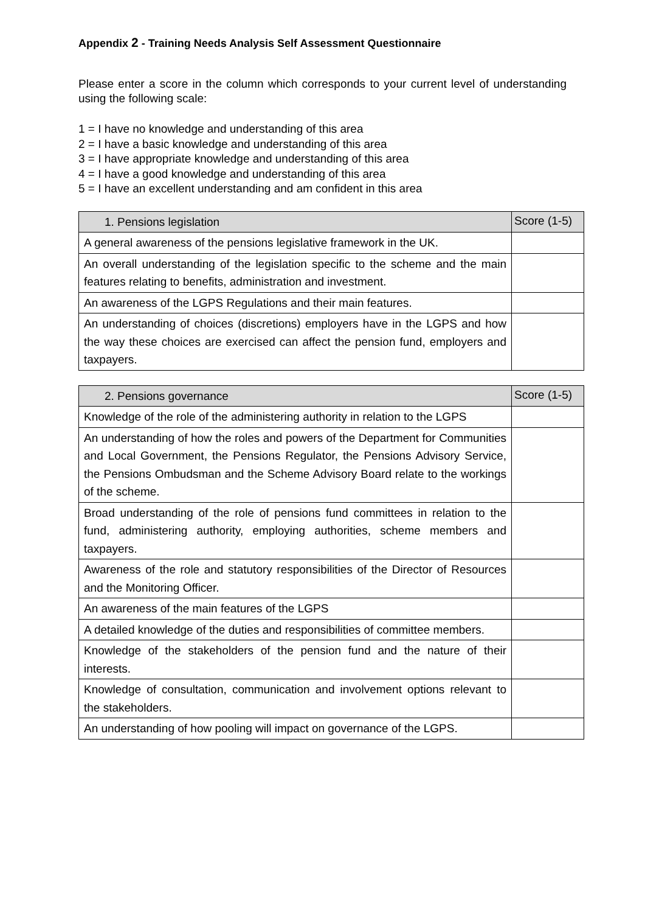Appendix 2 - Training Needs Analysis Self Assessment Questionnaire
Please enter a score in the column which corresponds to your current level of understanding using the following scale:
1 = I have no knowledge and understanding of this area
2 = I have a basic knowledge and understanding of this area
3 = I have appropriate knowledge and understanding of this area
4 = I have a good knowledge and understanding of this area
5 = I have an excellent understanding and am confident in this area
| 1. Pensions legislation | Score (1-5) |
| --- | --- |
| A general awareness of the pensions legislative framework in the UK. | |
| An overall understanding of the legislation specific to the scheme and the main features relating to benefits, administration and investment. | |
| An awareness of the LGPS Regulations and their main features. | |
| An understanding of choices (discretions) employers have in the LGPS and how the way these choices are exercised can affect the pension fund, employers and taxpayers. | |
| 2. Pensions governance | Score (1-5) |
| --- | --- |
| Knowledge of the role of the administering authority in relation to the LGPS | |
| An understanding of how the roles and powers of the Department for Communities and Local Government, the Pensions Regulator, the Pensions Advisory Service, the Pensions Ombudsman and the Scheme Advisory Board relate to the workings of the scheme. | |
| Broad understanding of the role of pensions fund committees in relation to the fund, administering authority, employing authorities, scheme members and taxpayers. | |
| Awareness of the role and statutory responsibilities of the Director of Resources and the Monitoring Officer. | |
| An awareness of the main features of the LGPS | |
| A detailed knowledge of the duties and responsibilities of committee members. | |
| Knowledge of the stakeholders of the pension fund and the nature of their interests. | |
| Knowledge of consultation, communication and involvement options relevant to the stakeholders. | |
| An understanding of how pooling will impact on governance of the LGPS. | |